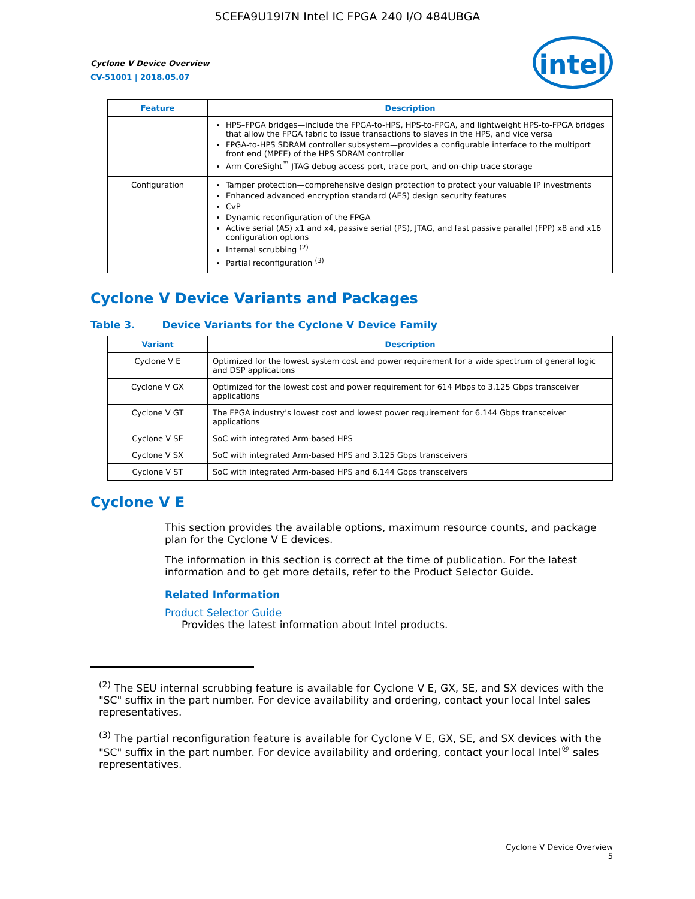5CEFA9U19I7N Intel IC FPGA 240 I/O 484UBGA
Cyclone V Device Overview
CV-51001 | 2018.05.07
intel
| Feature | Description |
| --- | --- |
| | HPS–FPGA bridges—include the FPGA-to-HPS, HPS-to-FPGA, and lightweight HPS-to-FPGA bridges that allow the FPGA fabric to issue transactions to slaves in the HPS, and vice versa FPGA-to-HPS SDRAM controller subsystem—provides a configurable interface to the multiport front end (MPFE) of the HPS SDRAM controller Arm CoreSight<sup>™</sup> JTAG debug access port, trace port, and on-chip trace storage |
| Configuration | Tamper protection—comprehensive design protection to protect your valuable IP investments Enhanced advanced encryption standard (AES) design security features CvP Dynamic reconfiguration of the FPGA Active serial (AS) x1 and x4, passive serial (PS), JTAG, and fast passive parallel (FPP) x8 and x16 configuration options Internal scrubbing <sup>(2)</sup> Partial reconfiguration <sup>(3)</sup> |
Cyclone V Device Variants and Packages
Table 3. Device Variants for the Cyclone V Device Family
| Variant | Description |
| --- | --- |
| Cyclone V E | Optimized for the lowest system cost and power requirement for a wide spectrum of general logic and DSP applications |
| Cyclone V GX | Optimized for the lowest cost and power requirement for 614 Mbps to 3.125 Gbps transceiver applications |
| Cyclone V GT | The FPGA industry’s lowest cost and lowest power requirement for 6.144 Gbps transceiver applications |
| Cyclone V SE | SoC with integrated Arm-based HPS |
| Cyclone V SX | SoC with integrated Arm-based HPS and 3.125 Gbps transceivers |
| Cyclone V ST | SoC with integrated Arm-based HPS and 6.144 Gbps transceivers |
Cyclone V E
This section provides the available options, maximum resource counts, and package plan for the Cyclone V E devices.
The information in this section is correct at the time of publication. For the latest information and to get more details, refer to the Product Selector Guide.
Related Information
Product Selector Guide
Provides the latest information about Intel products.
<sup>(2)</sup> The SEU internal scrubbing feature is available for Cyclone V E, GX, SE, and SX devices with the "SC" suffix in the part number. For device availability and ordering, contact your local Intel sales representatives.
<sup>(3)</sup> The partial reconfiguration feature is available for Cyclone V E, GX, SE, and SX devices with the "SC" suffix in the part number. For device availability and ordering, contact your local Intel<sup>®</sup> sales representatives.
Cyclone V Device Overview
5